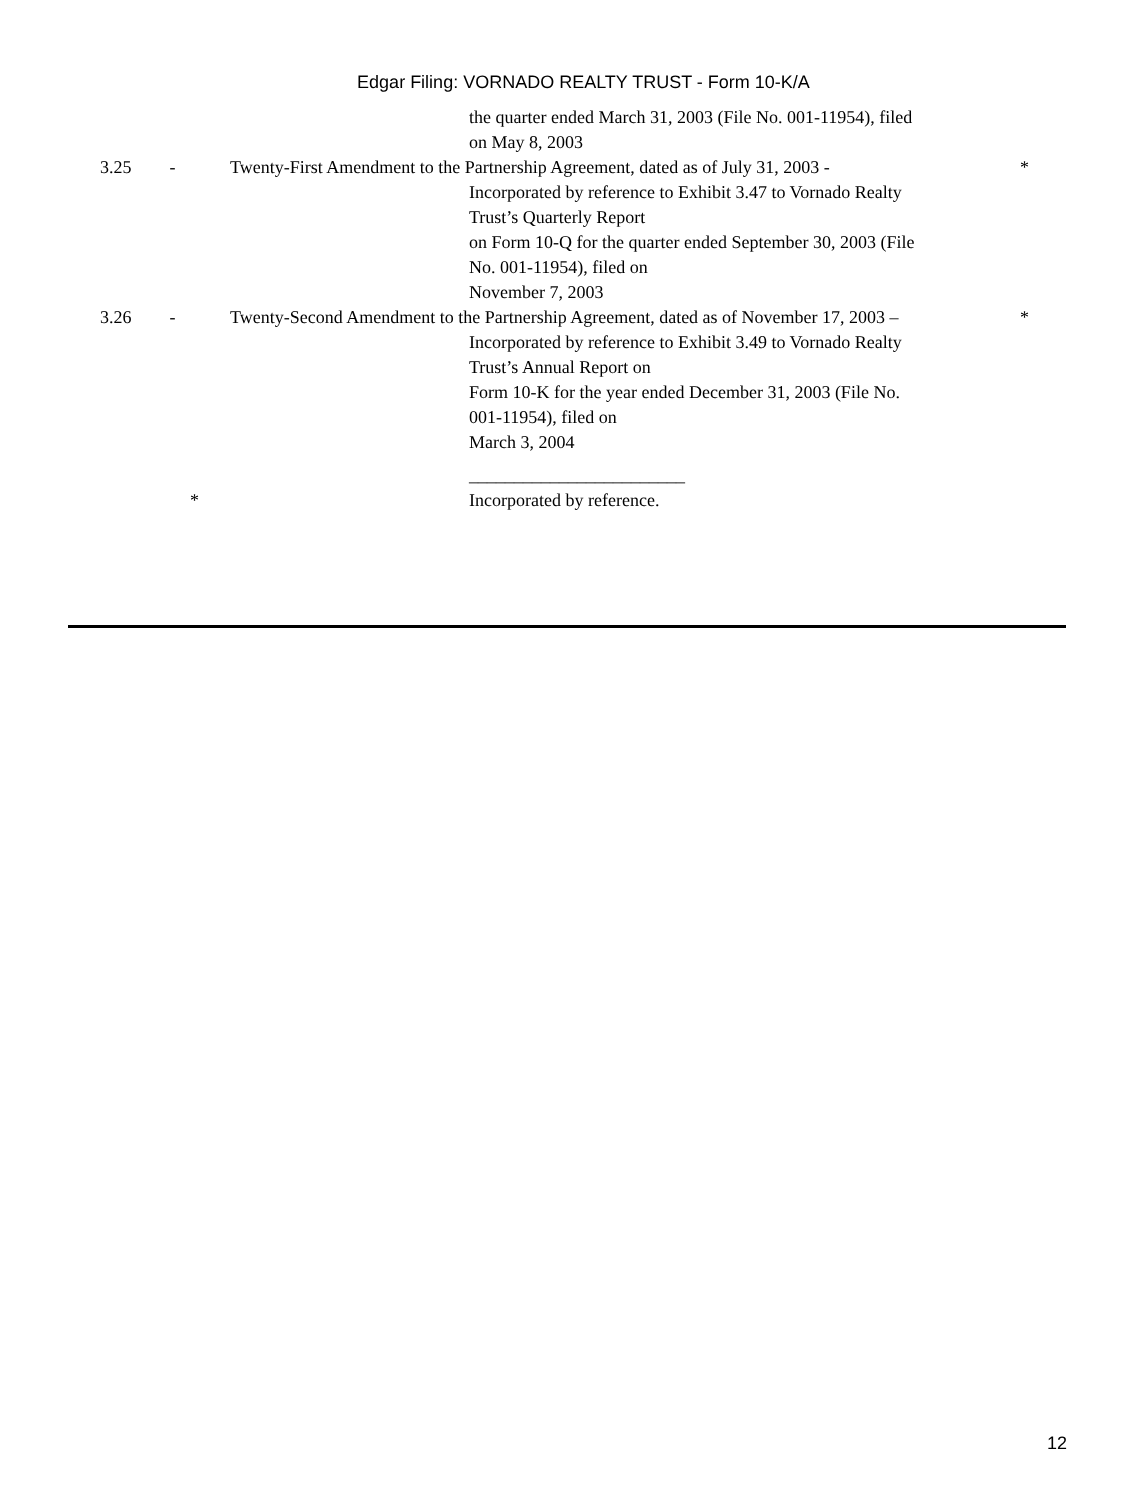Edgar Filing: VORNADO REALTY TRUST - Form 10-K/A
the quarter ended March 31, 2003 (File No. 001-11954), filed
on May 8, 2003
3.25 - Twenty-First Amendment to the Partnership Agreement, dated as of July 31, 2003 - *
Incorporated by reference to Exhibit 3.47 to Vornado Realty
Trust’s Quarterly Report
on Form 10-Q for the quarter ended September 30, 2003 (File
No. 001-11954), filed on
November 7, 2003
3.26 - Twenty-Second Amendment to the Partnership Agreement, dated as of November 17, 2003 – *
Incorporated by reference to Exhibit 3.49 to Vornado Realty
Trust’s Annual Report on
Form 10-K for the year ended December 31, 2003 (File No.
001-11954), filed on
March 3, 2004
________________________
* Incorporated by reference.
12